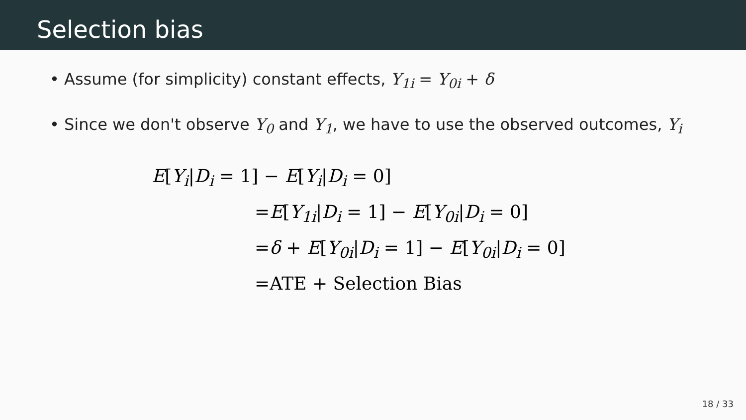Selection bias
• Assume (for simplicity) constant effects, Y<sub>1i</sub> = Y<sub>0i</sub> + δ
• Since we don't observe Y<sub>0</sub> and Y<sub>1</sub>, we have to use the observed outcomes, Y<sub>i</sub>
E[Y<sub>i</sub>|D<sub>i</sub> = 1] − E[Y<sub>i</sub>|D<sub>i</sub> = 0]
=E[Y<sub>1i</sub>|D<sub>i</sub> = 1] − E[Y<sub>0i</sub>|D<sub>i</sub> = 0]
=δ + E[Y<sub>0i</sub>|D<sub>i</sub> = 1] − E[Y<sub>0i</sub>|D<sub>i</sub> = 0]
=ATE + Selection Bias
18 / 33